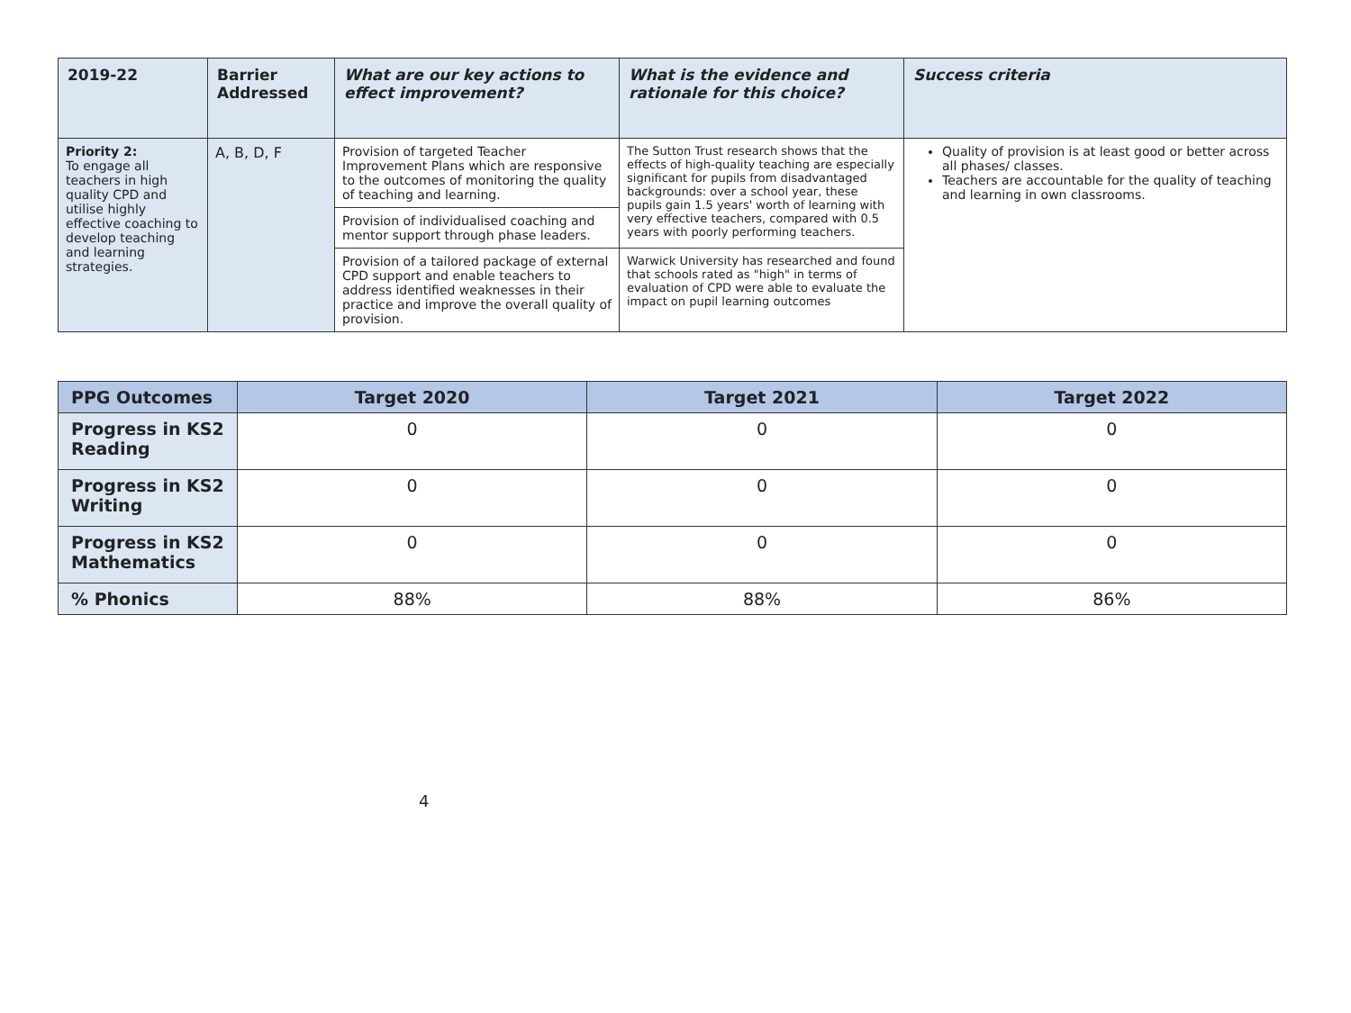| 2019-22 | Barrier Addressed | What are our key actions to effect improvement? | What is the evidence and rationale for this choice? | Success criteria |
| --- | --- | --- | --- | --- |
| Priority 2: To engage all teachers in high quality CPD and utilise highly effective coaching to develop teaching and learning strategies. | A, B, D, F | Provision of targeted Teacher Improvement Plans which are responsive to the outcomes of monitoring the quality of teaching and learning. | The Sutton Trust research shows that the effects of high-quality teaching are especially significant for pupils from disadvantaged backgrounds: over a school year, these pupils gain 1.5 years' worth of learning with very effective teachers, compared with 0.5 years with poorly performing teachers. | Quality of provision is at least good or better across all phases/ classes. Teachers are accountable for the quality of teaching and learning in own classrooms. |
| | | Provision of individualised coaching and mentor support through phase leaders. | | |
| | | Provision of a tailored package of external CPD support and enable teachers to address identified weaknesses in their practice and improve the overall quality of provision. | Warwick University has researched and found that schools rated as "high" in terms of evaluation of CPD were able to evaluate the impact on pupil learning outcomes | |
| PPG Outcomes | Target 2020 | Target 2021 | Target 2022 |
| --- | --- | --- | --- |
| Progress in KS2 Reading | 0 | 0 | 0 |
| Progress in KS2 Writing | 0 | 0 | 0 |
| Progress in KS2 Mathematics | 0 | 0 | 0 |
| % Phonics | 88% | 88% | 86% |
4